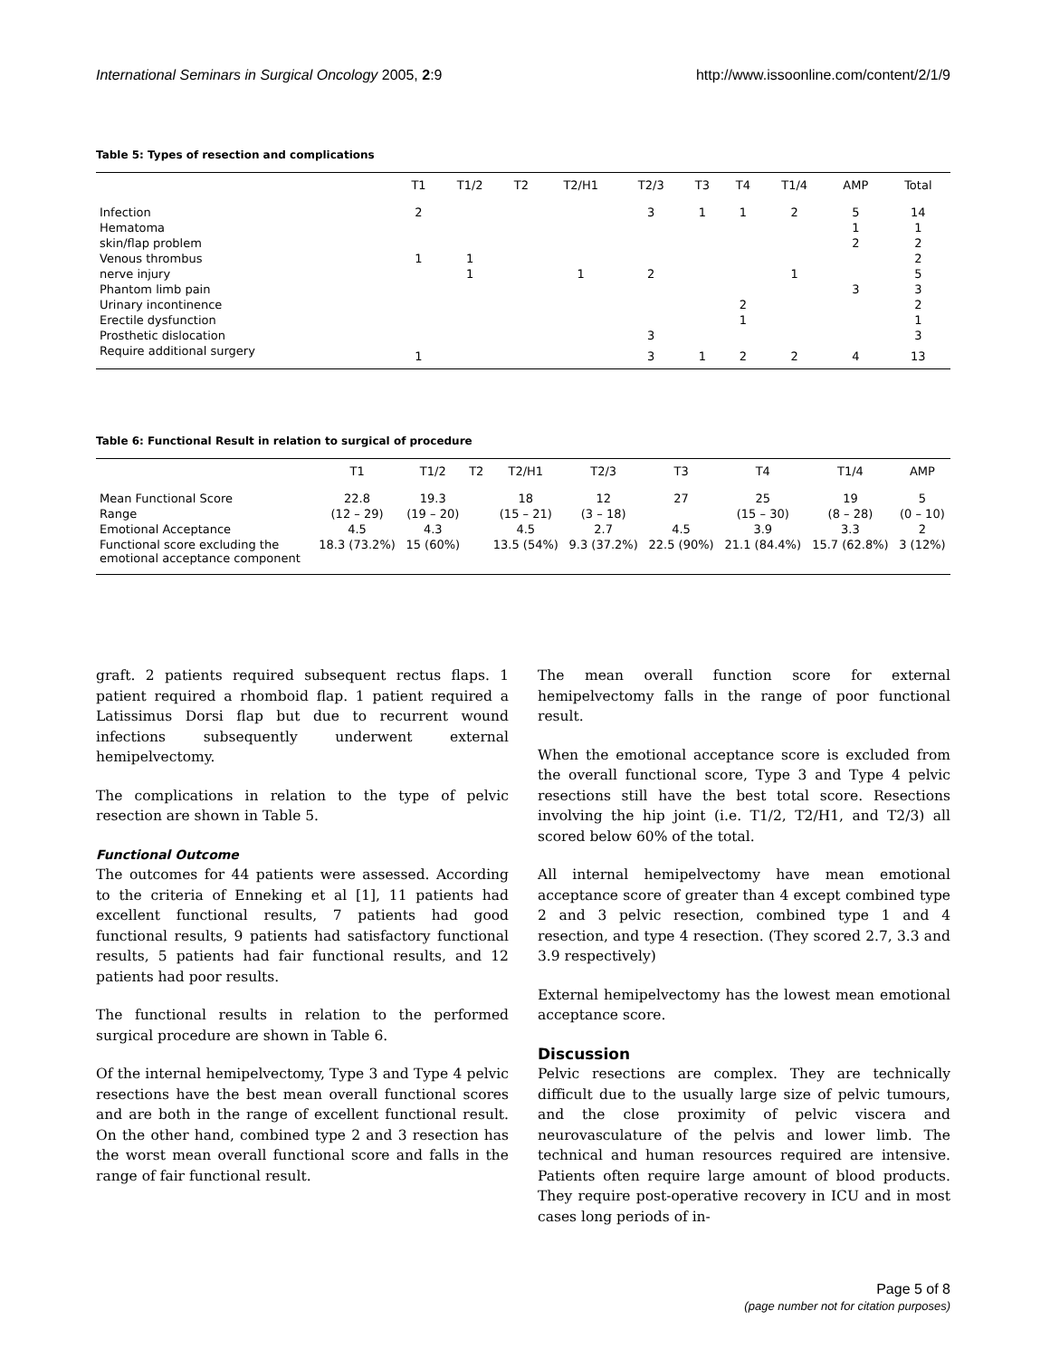International Seminars in Surgical Oncology 2005, 2:9 http://www.issoonline.com/content/2/1/9
Table 5: Types of resection and complications
| | T1 | T1/2 | T2 | T2/H1 | T2/3 | T3 | T4 | T1/4 | AMP | Total |
| --- | --- | --- | --- | --- | --- | --- | --- | --- | --- | --- |
| Infection | 2 | | | | 3 | 1 | 1 | 2 | 5 | 14 |
| Hematoma | | | | | | | | | 1 | 1 |
| skin/flap problem | | | | | | | | | 2 | 2 |
| Venous thrombus | 1 | 1 | | | | | | | | 2 |
| nerve injury | | 1 | | 1 | 2 | | | 1 | | 5 |
| Phantom limb pain | | | | | | | | | 3 | 3 |
| Urinary incontinence | | | | | | | 2 | | | 2 |
| Erectile dysfunction | | | | | | | 1 | | | 1 |
| Prosthetic dislocation | | | | | 3 | | | | | 3 |
| Require additional surgery | 1 | | | | 3 | 1 | 2 | 2 | 4 | 13 |
Table 6: Functional Result in relation to surgical of procedure
| | T1 | T1/2 | T2 | T2/H1 | T2/3 | T3 | T4 | T1/4 | AMP |
| --- | --- | --- | --- | --- | --- | --- | --- | --- | --- |
| Mean Functional Score | 22.8 | 19.3 | | 18 | 12 | 27 | 25 | 19 | 5 |
| Range | (12 – 29) | (19 – 20) | | (15 – 21) | (3 – 18) | | (15 – 30) | (8 – 28) | (0 – 10) |
| Emotional Acceptance | 4.5 | 4.3 | | 4.5 | 2.7 | 4.5 | 3.9 | 3.3 | 2 |
| Functional score excluding the emotional acceptance component | 18.3 (73.2%) | 15 (60%) | | 13.5 (54%) | 9.3 (37.2%) | 22.5 (90%) | 21.1 (84.4%) | 15.7 (62.8%) | 3 (12%) |
graft. 2 patients required subsequent rectus flaps. 1 patient required a rhomboid flap. 1 patient required a Latissimus Dorsi flap but due to recurrent wound infections subsequently underwent external hemipelvectomy.
The complications in relation to the type of pelvic resection are shown in Table 5.
Functional Outcome
The outcomes for 44 patients were assessed. According to the criteria of Enneking et al [1], 11 patients had excellent functional results, 7 patients had good functional results, 9 patients had satisfactory functional results, 5 patients had fair functional results, and 12 patients had poor results.
The functional results in relation to the performed surgical procedure are shown in Table 6.
Of the internal hemipelvectomy, Type 3 and Type 4 pelvic resections have the best mean overall functional scores and are both in the range of excellent functional result. On the other hand, combined type 2 and 3 resection has the worst mean overall functional score and falls in the range of fair functional result.
The mean overall function score for external hemipelvectomy falls in the range of poor functional result.
When the emotional acceptance score is excluded from the overall functional score, Type 3 and Type 4 pelvic resections still have the best total score. Resections involving the hip joint (i.e. T1/2, T2/H1, and T2/3) all scored below 60% of the total.
All internal hemipelvectomy have mean emotional acceptance score of greater than 4 except combined type 2 and 3 pelvic resection, combined type 1 and 4 resection, and type 4 resection. (They scored 2.7, 3.3 and 3.9 respectively)
External hemipelvectomy has the lowest mean emotional acceptance score.
Discussion
Pelvic resections are complex. They are technically difficult due to the usually large size of pelvic tumours, and the close proximity of pelvic viscera and neurovasculature of the pelvis and lower limb. The technical and human resources required are intensive. Patients often require large amount of blood products. They require post-operative recovery in ICU and in most cases long periods of in-
Page 5 of 8
(page number not for citation purposes)